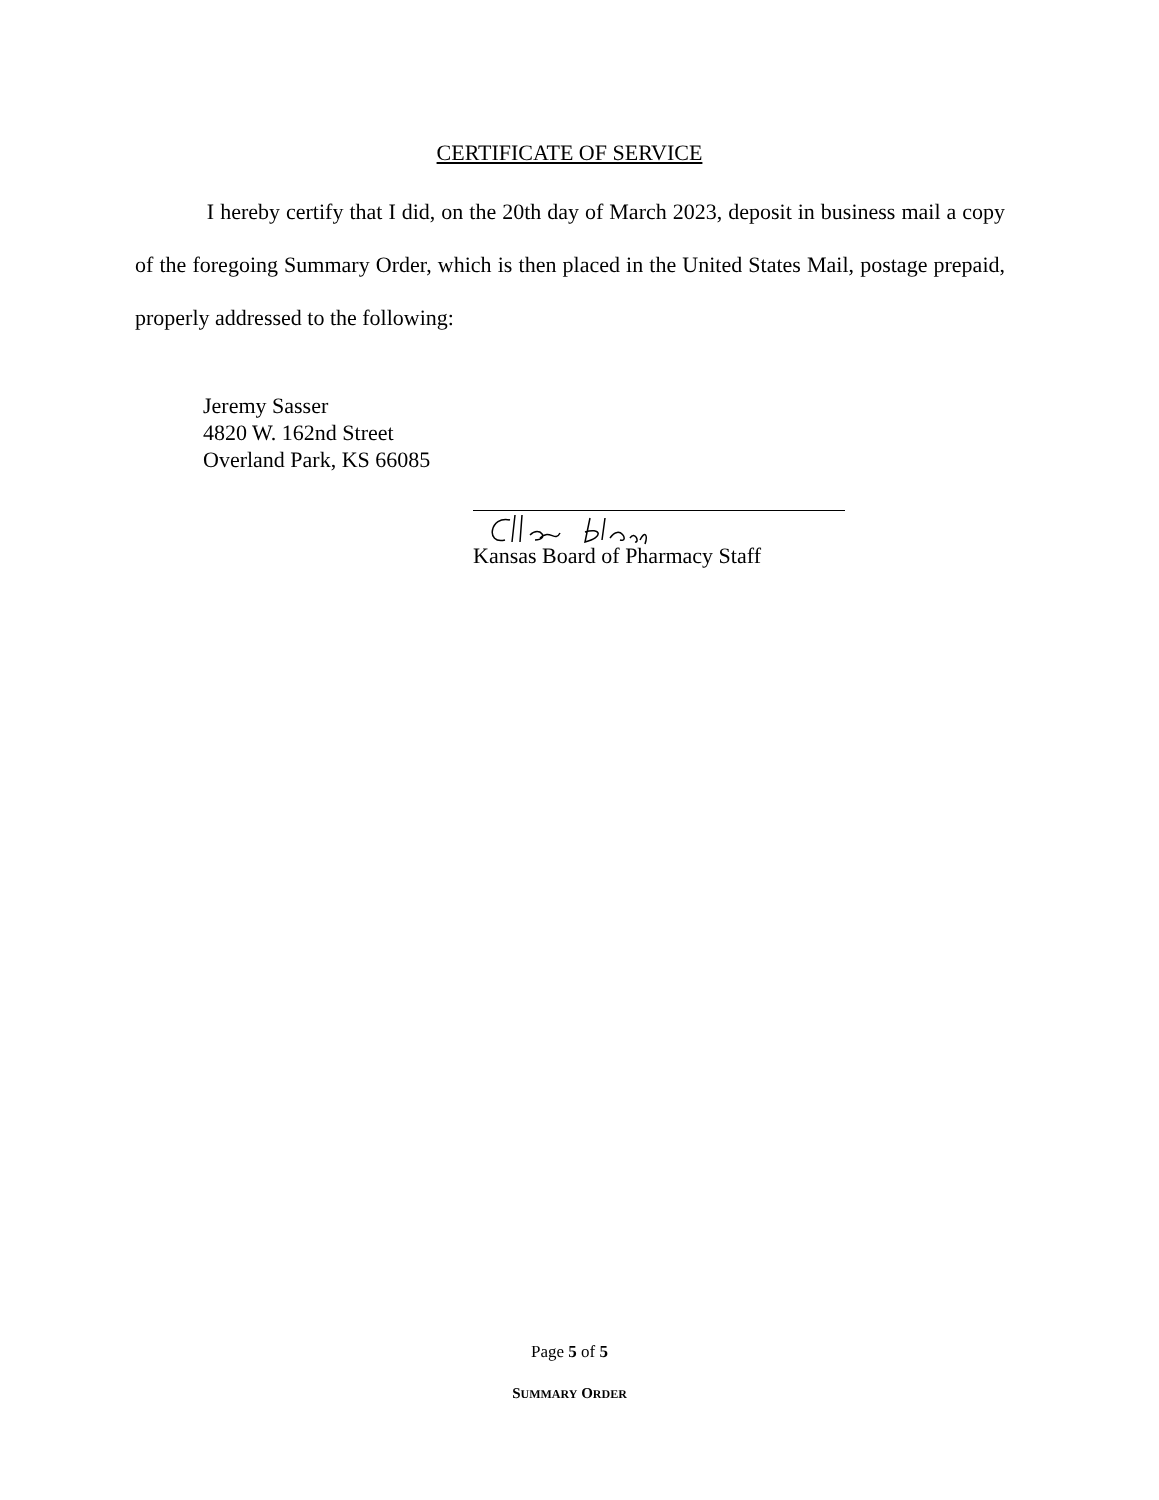CERTIFICATE OF SERVICE
I hereby certify that I did, on the 20th day of March 2023, deposit in business mail a copy of the foregoing Summary Order, which is then placed in the United States Mail, postage prepaid, properly addressed to the following:
Jeremy Sasser
4820 W. 162nd Street
Overland Park, KS 66085
Kansas Board of Pharmacy Staff
Page 5 of 5
SUMMARY ORDER